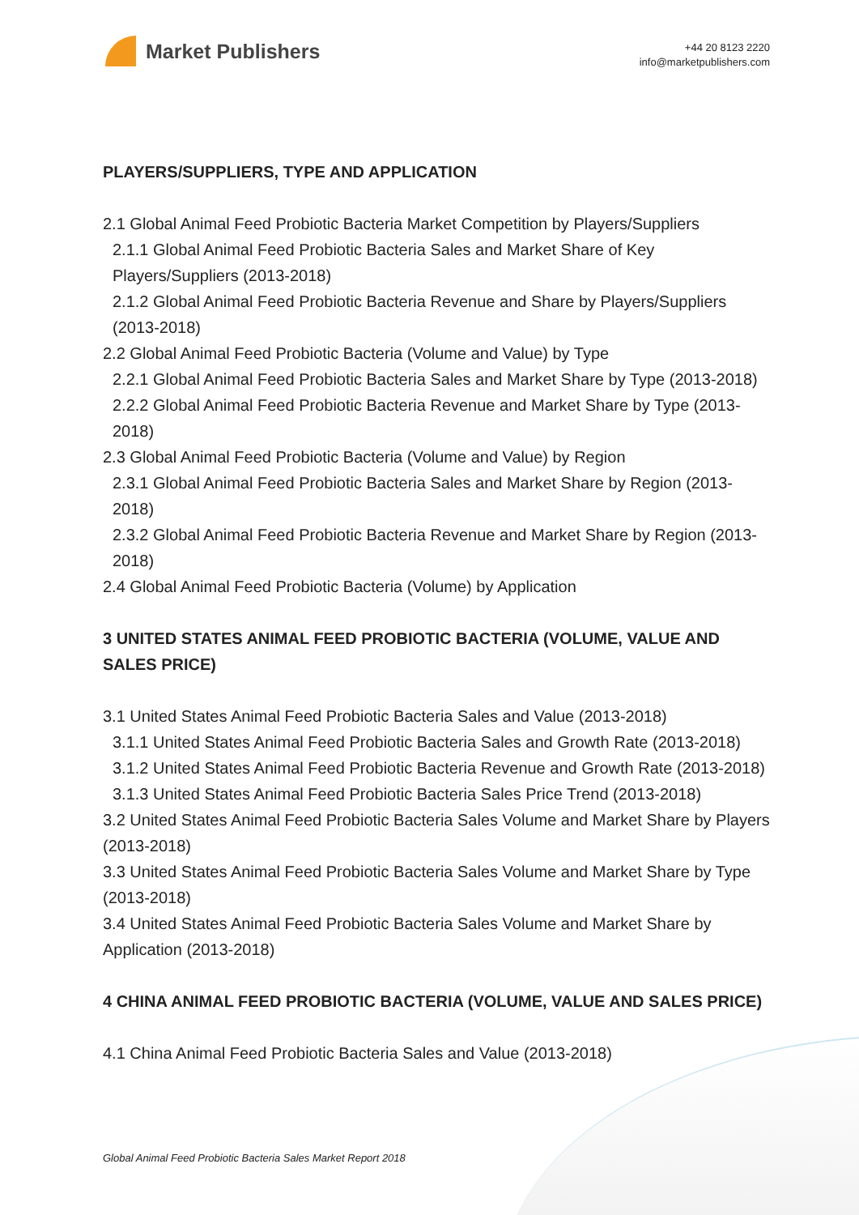Market Publishers
+44 20 8123 2220
info@marketpublishers.com
PLAYERS/SUPPLIERS, TYPE AND APPLICATION
2.1 Global Animal Feed Probiotic Bacteria Market Competition by Players/Suppliers
2.1.1 Global Animal Feed Probiotic Bacteria Sales and Market Share of Key Players/Suppliers (2013-2018)
2.1.2 Global Animal Feed Probiotic Bacteria Revenue and Share by Players/Suppliers (2013-2018)
2.2 Global Animal Feed Probiotic Bacteria (Volume and Value) by Type
2.2.1 Global Animal Feed Probiotic Bacteria Sales and Market Share by Type (2013-2018)
2.2.2 Global Animal Feed Probiotic Bacteria Revenue and Market Share by Type (2013-2018)
2.3 Global Animal Feed Probiotic Bacteria (Volume and Value) by Region
2.3.1 Global Animal Feed Probiotic Bacteria Sales and Market Share by Region (2013-2018)
2.3.2 Global Animal Feed Probiotic Bacteria Revenue and Market Share by Region (2013-2018)
2.4 Global Animal Feed Probiotic Bacteria (Volume) by Application
3 UNITED STATES ANIMAL FEED PROBIOTIC BACTERIA (VOLUME, VALUE AND SALES PRICE)
3.1 United States Animal Feed Probiotic Bacteria Sales and Value (2013-2018)
3.1.1 United States Animal Feed Probiotic Bacteria Sales and Growth Rate (2013-2018)
3.1.2 United States Animal Feed Probiotic Bacteria Revenue and Growth Rate (2013-2018)
3.1.3 United States Animal Feed Probiotic Bacteria Sales Price Trend (2013-2018)
3.2 United States Animal Feed Probiotic Bacteria Sales Volume and Market Share by Players (2013-2018)
3.3 United States Animal Feed Probiotic Bacteria Sales Volume and Market Share by Type (2013-2018)
3.4 United States Animal Feed Probiotic Bacteria Sales Volume and Market Share by Application (2013-2018)
4 CHINA ANIMAL FEED PROBIOTIC BACTERIA (VOLUME, VALUE AND SALES PRICE)
4.1 China Animal Feed Probiotic Bacteria Sales and Value (2013-2018)
Global Animal Feed Probiotic Bacteria Sales Market Report 2018